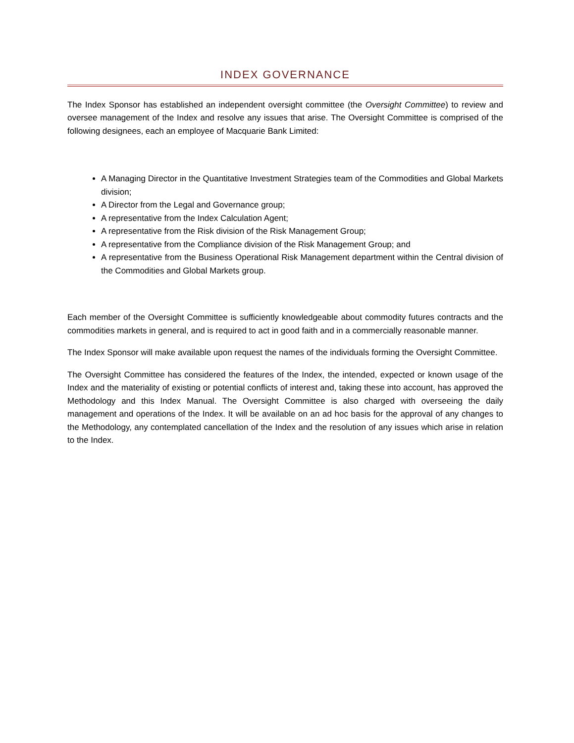INDEX GOVERNANCE
The Index Sponsor has established an independent oversight committee (the Oversight Committee) to review and oversee management of the Index and resolve any issues that arise. The Oversight Committee is comprised of the following designees, each an employee of Macquarie Bank Limited:
A Managing Director in the Quantitative Investment Strategies team of the Commodities and Global Markets division;
A Director from the Legal and Governance group;
A representative from the Index Calculation Agent;
A representative from the Risk division of the Risk Management Group;
A representative from the Compliance division of the Risk Management Group; and
A representative from the Business Operational Risk Management department within the Central division of the Commodities and Global Markets group.
Each member of the Oversight Committee is sufficiently knowledgeable about commodity futures contracts and the commodities markets in general, and is required to act in good faith and in a commercially reasonable manner.
The Index Sponsor will make available upon request the names of the individuals forming the Oversight Committee.
The Oversight Committee has considered the features of the Index, the intended, expected or known usage of the Index and the materiality of existing or potential conflicts of interest and, taking these into account, has approved the Methodology and this Index Manual. The Oversight Committee is also charged with overseeing the daily management and operations of the Index. It will be available on an ad hoc basis for the approval of any changes to the Methodology, any contemplated cancellation of the Index and the resolution of any issues which arise in relation to the Index.